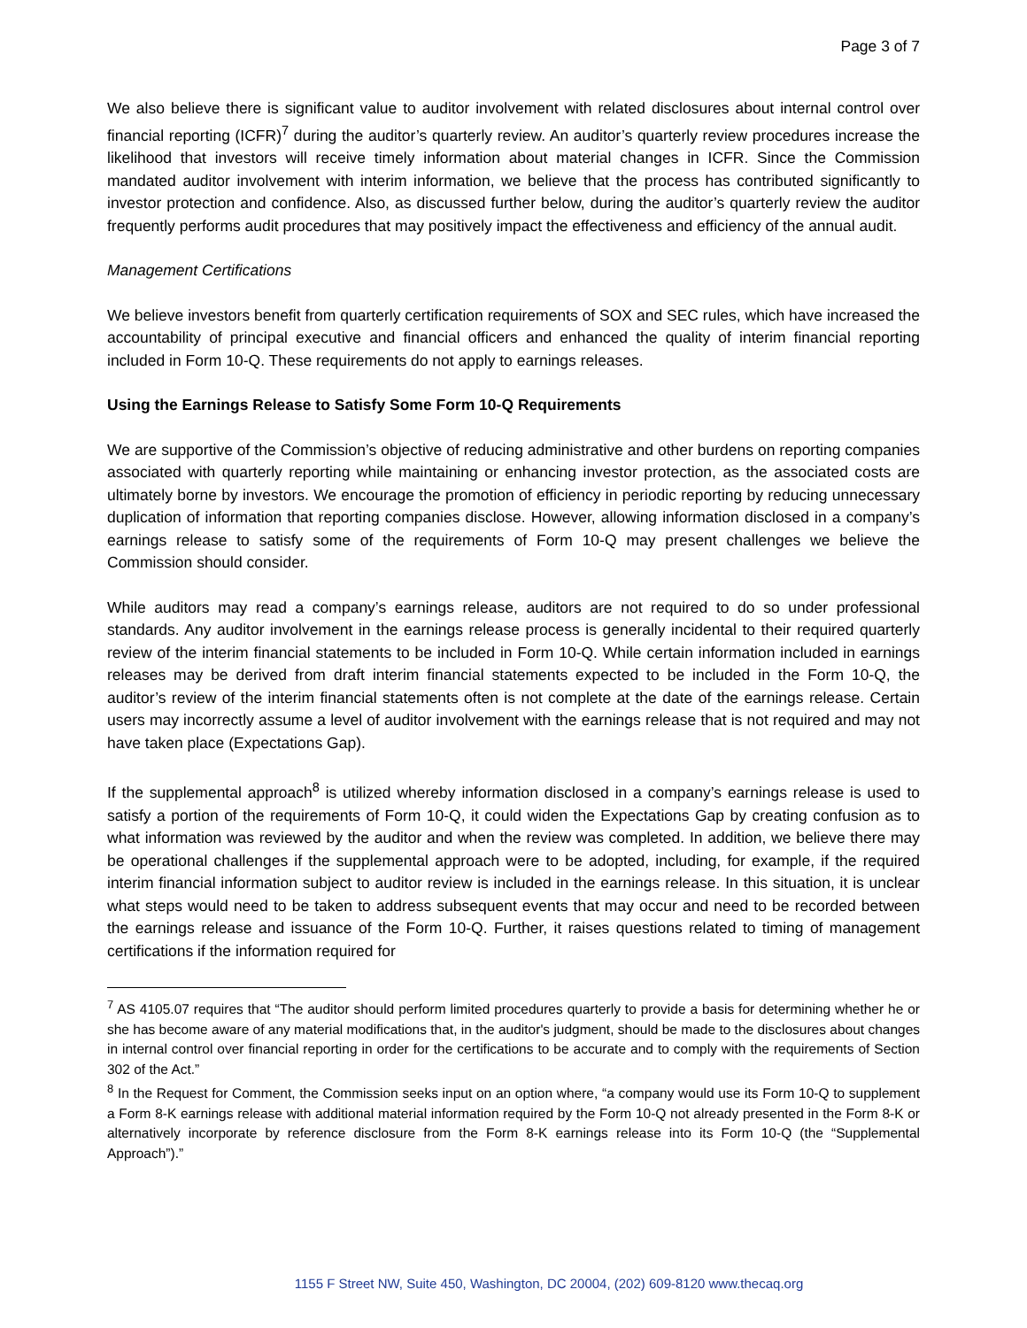Page 3 of 7
We also believe there is significant value to auditor involvement with related disclosures about internal control over financial reporting (ICFR)<sup>7</sup> during the auditor’s quarterly review. An auditor’s quarterly review procedures increase the likelihood that investors will receive timely information about material changes in ICFR. Since the Commission mandated auditor involvement with interim information, we believe that the process has contributed significantly to investor protection and confidence. Also, as discussed further below, during the auditor’s quarterly review the auditor frequently performs audit procedures that may positively impact the effectiveness and efficiency of the annual audit.
Management Certifications
We believe investors benefit from quarterly certification requirements of SOX and SEC rules, which have increased the accountability of principal executive and financial officers and enhanced the quality of interim financial reporting included in Form 10-Q. These requirements do not apply to earnings releases.
Using the Earnings Release to Satisfy Some Form 10-Q Requirements
We are supportive of the Commission’s objective of reducing administrative and other burdens on reporting companies associated with quarterly reporting while maintaining or enhancing investor protection, as the associated costs are ultimately borne by investors. We encourage the promotion of efficiency in periodic reporting by reducing unnecessary duplication of information that reporting companies disclose. However, allowing information disclosed in a company’s earnings release to satisfy some of the requirements of Form 10-Q may present challenges we believe the Commission should consider.
While auditors may read a company’s earnings release, auditors are not required to do so under professional standards. Any auditor involvement in the earnings release process is generally incidental to their required quarterly review of the interim financial statements to be included in Form 10-Q. While certain information included in earnings releases may be derived from draft interim financial statements expected to be included in the Form 10-Q, the auditor’s review of the interim financial statements often is not complete at the date of the earnings release. Certain users may incorrectly assume a level of auditor involvement with the earnings release that is not required and may not have taken place (Expectations Gap).
If the supplemental approach<sup>8</sup> is utilized whereby information disclosed in a company’s earnings release is used to satisfy a portion of the requirements of Form 10-Q, it could widen the Expectations Gap by creating confusion as to what information was reviewed by the auditor and when the review was completed. In addition, we believe there may be operational challenges if the supplemental approach were to be adopted, including, for example, if the required interim financial information subject to auditor review is included in the earnings release. In this situation, it is unclear what steps would need to be taken to address subsequent events that may occur and need to be recorded between the earnings release and issuance of the Form 10-Q. Further, it raises questions related to timing of management certifications if the information required for
<sup>7</sup> AS 4105.07 requires that “The auditor should perform limited procedures quarterly to provide a basis for determining whether he or she has become aware of any material modifications that, in the auditor's judgment, should be made to the disclosures about changes in internal control over financial reporting in order for the certifications to be accurate and to comply with the requirements of Section 302 of the Act.”
<sup>8</sup> In the Request for Comment, the Commission seeks input on an option where, “a company would use its Form 10-Q to supplement a Form 8-K earnings release with additional material information required by the Form 10-Q not already presented in the Form 8-K or alternatively incorporate by reference disclosure from the Form 8-K earnings release into its Form 10-Q (the “Supplemental Approach”).”
1155 F Street NW, Suite 450, Washington, DC 20004, (202) 609-8120 www.thecaq.org